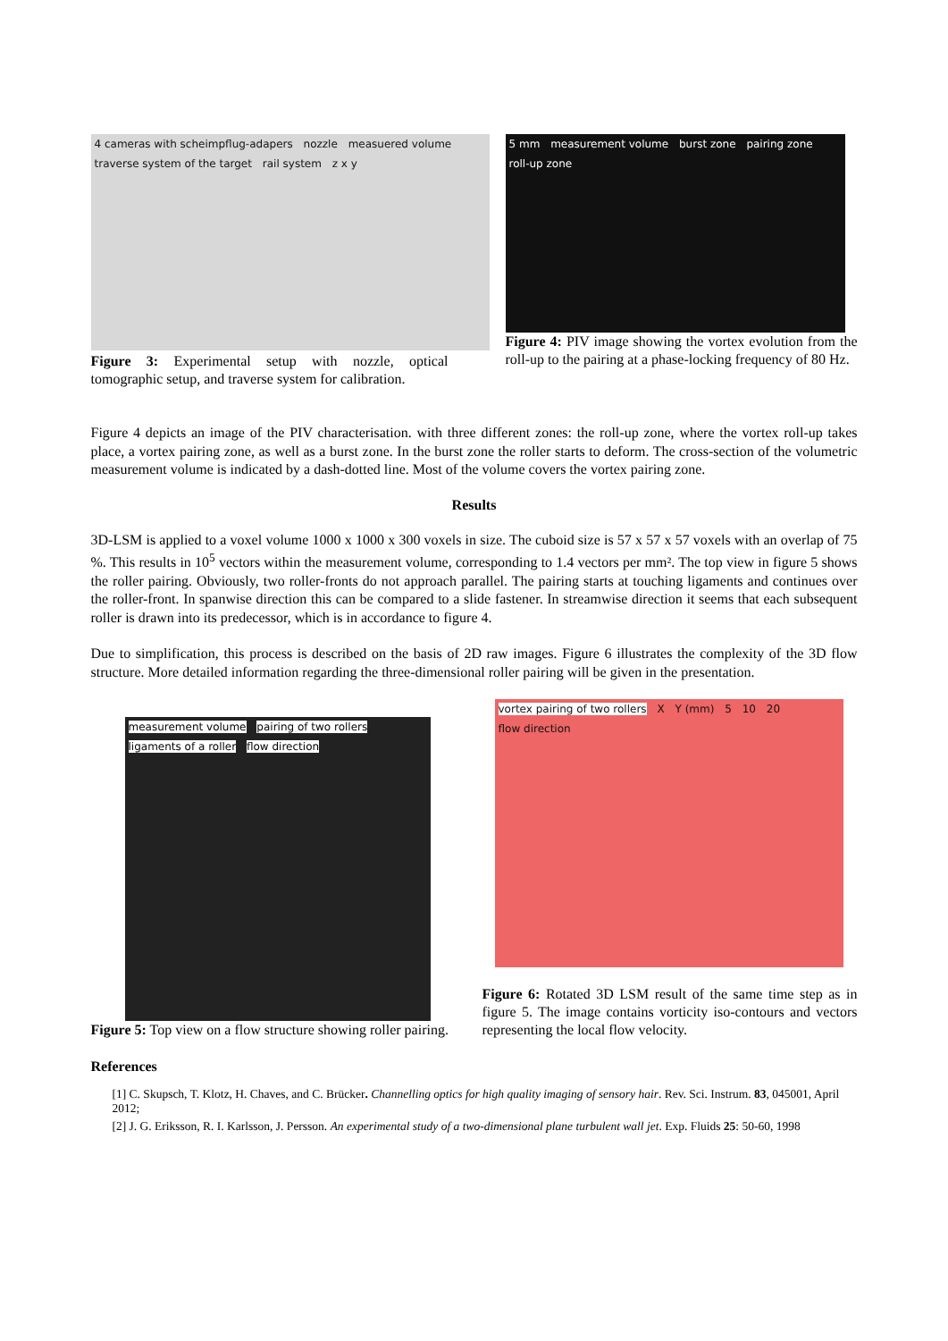4 cameras with scheimpflug-adapers nozzle measuered volume traverse system of the target rail system z x y
Figure 3: Experimental setup with nozzle, optical tomographic setup, and traverse system for calibration.
5 mm measurement volume burst zone pairing zone roll-up zone
Figure 4: PIV image showing the vortex evolution from the roll-up to the pairing at a phase-locking frequency of 80 Hz.
Figure 4 depicts an image of the PIV characterisation. with three different zones: the roll-up zone, where the vortex roll-up takes place, a vortex pairing zone, as well as a burst zone. In the burst zone the roller starts to deform. The cross-section of the volumetric measurement volume is indicated by a dash-dotted line. Most of the volume covers the vortex pairing zone.
Results
3D-LSM is applied to a voxel volume 1000 x 1000 x 300 voxels in size. The cuboid size is 57 x 57 x 57 voxels with an overlap of 75 %. This results in 10<sup>5</sup> vectors within the measurement volume, corresponding to 1.4 vectors per mm². The top view in figure 5 shows the roller pairing. Obviously, two roller-fronts do not approach parallel. The pairing starts at touching ligaments and continues over the roller-front. In spanwise direction this can be compared to a slide fastener. In streamwise direction it seems that each subsequent roller is drawn into its predecessor, which is in accordance to figure 4.
Due to simplification, this process is described on the basis of 2D raw images. Figure 6 illustrates the complexity of the 3D flow structure. More detailed information regarding the three-dimensional roller pairing will be given in the presentation.
measurement volume pairing of two rollers ligaments of a roller flow direction
Figure 5: Top view on a flow structure showing roller pairing.
vortex pairing of two rollers X Y (mm) 5 10 20 flow direction
Figure 6: Rotated 3D LSM result of the same time step as in figure 5. The image contains vorticity iso-contours and vectors representing the local flow velocity.
References
[1] C. Skupsch, T. Klotz, H. Chaves, and C. Brücker. Channelling optics for high quality imaging of sensory hair. Rev. Sci. Instrum. 83, 045001, April 2012;
[2] J. G. Eriksson, R. I. Karlsson, J. Persson. An experimental study of a two-dimensional plane turbulent wall jet. Exp. Fluids 25: 50-60, 1998